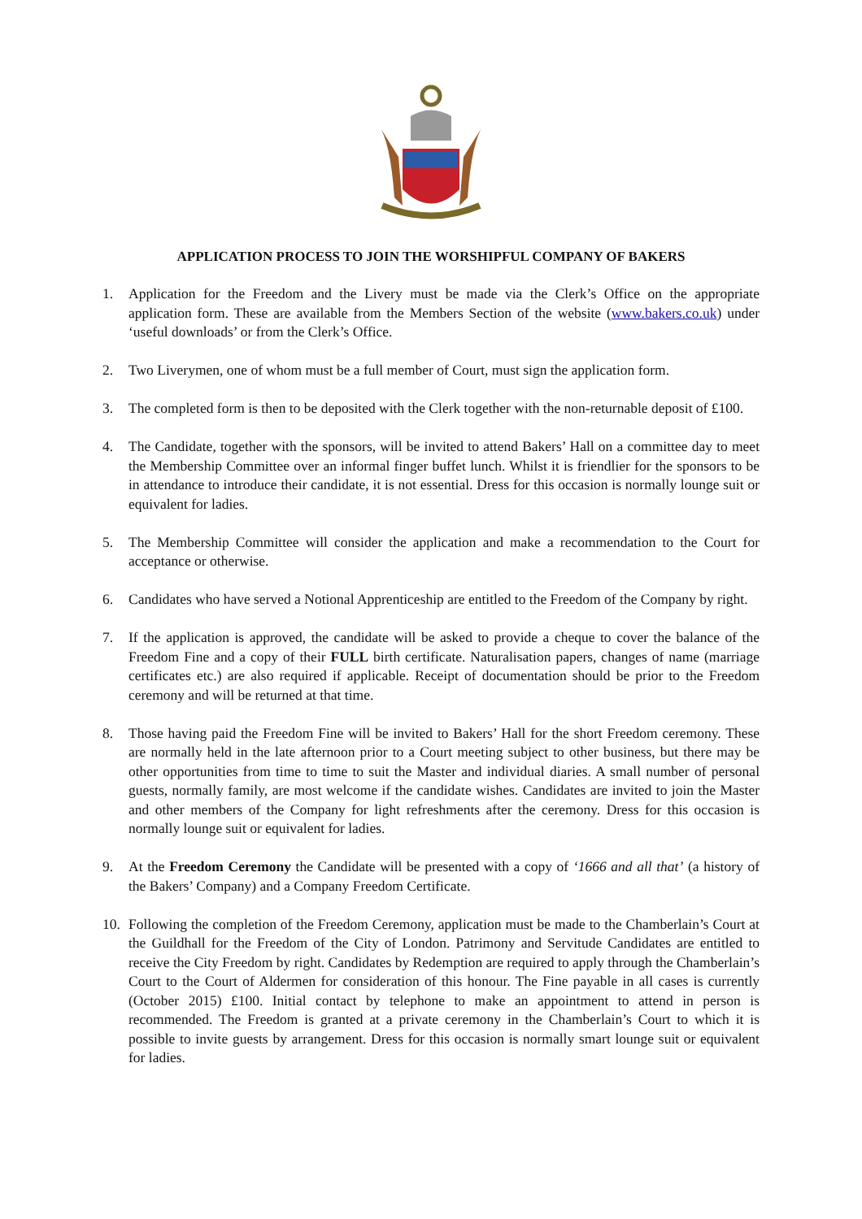APPLICATION PROCESS TO JOIN THE WORSHIPFUL COMPANY OF BAKERS
1. Application for the Freedom and the Livery must be made via the Clerk’s Office on the appropriate application form. These are available from the Members Section of the website (www.bakers.co.uk) under ‘useful downloads’ or from the Clerk’s Office.
2. Two Liverymen, one of whom must be a full member of Court, must sign the application form.
3. The completed form is then to be deposited with the Clerk together with the non-returnable deposit of £100.
4. The Candidate, together with the sponsors, will be invited to attend Bakers’ Hall on a committee day to meet the Membership Committee over an informal finger buffet lunch. Whilst it is friendlier for the sponsors to be in attendance to introduce their candidate, it is not essential. Dress for this occasion is normally lounge suit or equivalent for ladies.
5. The Membership Committee will consider the application and make a recommendation to the Court for acceptance or otherwise.
6. Candidates who have served a Notional Apprenticeship are entitled to the Freedom of the Company by right.
7. If the application is approved, the candidate will be asked to provide a cheque to cover the balance of the Freedom Fine and a copy of their FULL birth certificate. Naturalisation papers, changes of name (marriage certificates etc.) are also required if applicable. Receipt of documentation should be prior to the Freedom ceremony and will be returned at that time.
8. Those having paid the Freedom Fine will be invited to Bakers’ Hall for the short Freedom ceremony. These are normally held in the late afternoon prior to a Court meeting subject to other business, but there may be other opportunities from time to time to suit the Master and individual diaries. A small number of personal guests, normally family, are most welcome if the candidate wishes. Candidates are invited to join the Master and other members of the Company for light refreshments after the ceremony. Dress for this occasion is normally lounge suit or equivalent for ladies.
9. At the Freedom Ceremony the Candidate will be presented with a copy of ‘1666 and all that’ (a history of the Bakers’ Company) and a Company Freedom Certificate.
10. Following the completion of the Freedom Ceremony, application must be made to the Chamberlain’s Court at the Guildhall for the Freedom of the City of London. Patrimony and Servitude Candidates are entitled to receive the City Freedom by right. Candidates by Redemption are required to apply through the Chamberlain’s Court to the Court of Aldermen for consideration of this honour. The Fine payable in all cases is currently (October 2015) £100. Initial contact by telephone to make an appointment to attend in person is recommended. The Freedom is granted at a private ceremony in the Chamberlain’s Court to which it is possible to invite guests by arrangement. Dress for this occasion is normally smart lounge suit or equivalent for ladies.